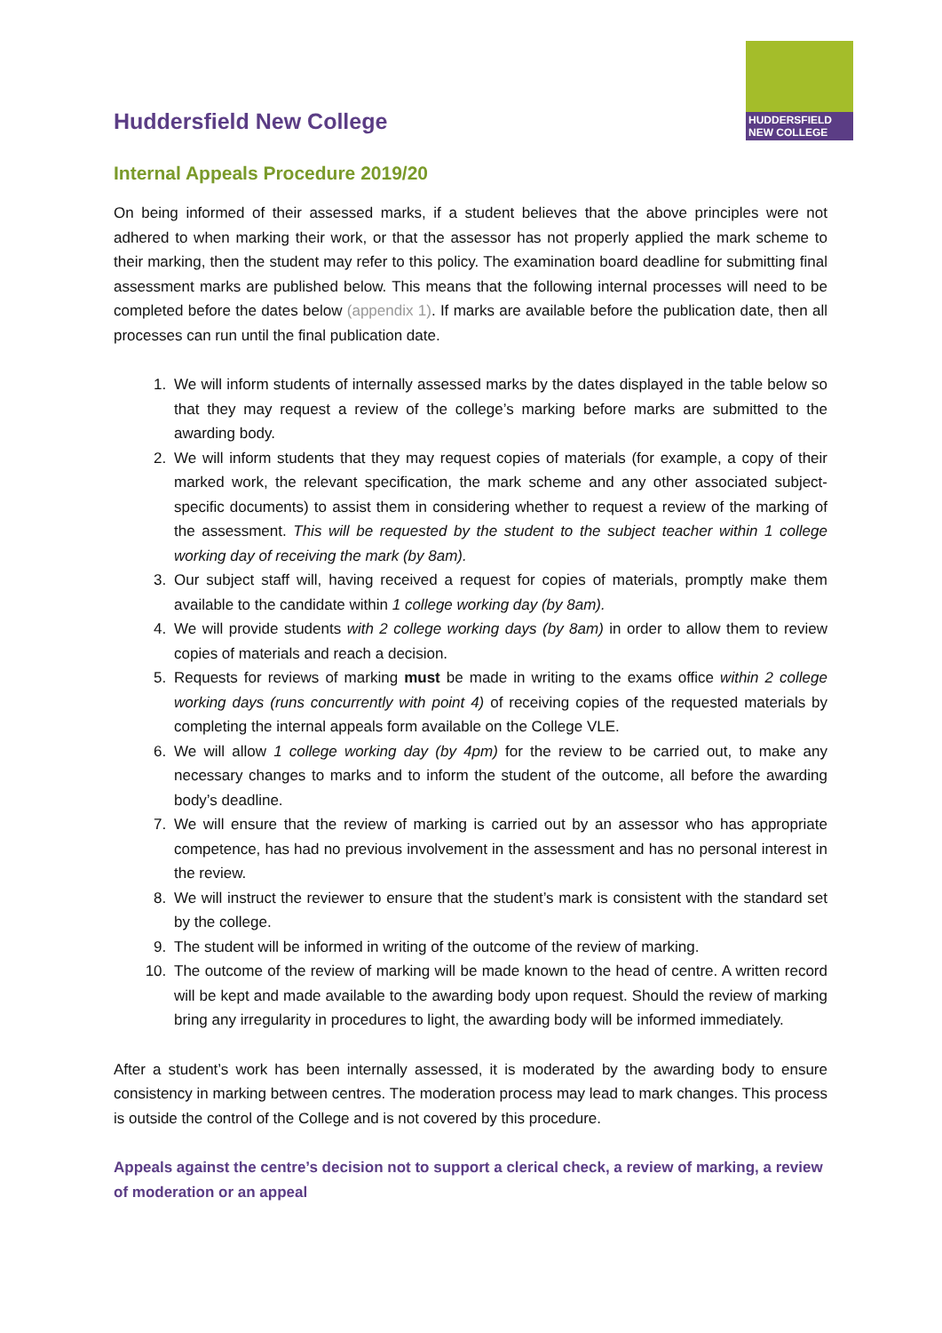HUDDERSFIELD
NEW COLLEGE
Huddersfield New College
Internal Appeals Procedure 2019/20
On being informed of their assessed marks, if a student believes that the above principles were not adhered to when marking their work, or that the assessor has not properly applied the mark scheme to their marking, then the student may refer to this policy. The examination board deadline for submitting final assessment marks are published below. This means that the following internal processes will need to be completed before the dates below (appendix 1). If marks are available before the publication date, then all processes can run until the final publication date.
1. We will inform students of internally assessed marks by the dates displayed in the table below so that they may request a review of the college’s marking before marks are submitted to the awarding body.
2. We will inform students that they may request copies of materials (for example, a copy of their marked work, the relevant specification, the mark scheme and any other associated subject-specific documents) to assist them in considering whether to request a review of the marking of the assessment. This will be requested by the student to the subject teacher within 1 college working day of receiving the mark (by 8am).
3. Our subject staff will, having received a request for copies of materials, promptly make them available to the candidate within 1 college working day (by 8am).
4. We will provide students with 2 college working days (by 8am) in order to allow them to review copies of materials and reach a decision.
5. Requests for reviews of marking must be made in writing to the exams office within 2 college working days (runs concurrently with point 4) of receiving copies of the requested materials by completing the internal appeals form available on the College VLE.
6. We will allow 1 college working day (by 4pm) for the review to be carried out, to make any necessary changes to marks and to inform the student of the outcome, all before the awarding body’s deadline.
7. We will ensure that the review of marking is carried out by an assessor who has appropriate competence, has had no previous involvement in the assessment and has no personal interest in the review.
8. We will instruct the reviewer to ensure that the student’s mark is consistent with the standard set by the college.
9. The student will be informed in writing of the outcome of the review of marking.
10. The outcome of the review of marking will be made known to the head of centre. A written record will be kept and made available to the awarding body upon request. Should the review of marking bring any irregularity in procedures to light, the awarding body will be informed immediately.
After a student’s work has been internally assessed, it is moderated by the awarding body to ensure consistency in marking between centres. The moderation process may lead to mark changes. This process is outside the control of the College and is not covered by this procedure.
Appeals against the centre’s decision not to support a clerical check, a review of marking, a review of moderation or an appeal